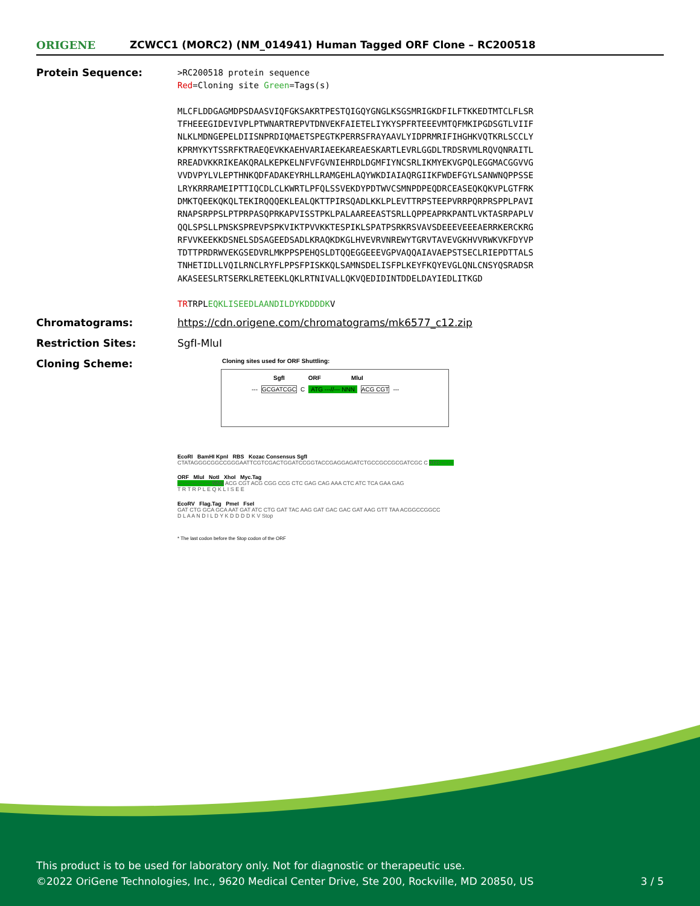ORIGENE
ZCWCC1 (MORC2) (NM_014941) Human Tagged ORF Clone – RC200518
Protein Sequence:
>RC200518 protein sequence
Red=Cloning site Green=Tags(s)
MLCFLDDGAGMDPSDAASVIQFGKSAKRTPESTQIGQYGNGLKSGSMRIGKDFILFTKKEDTMTCLFLSR
TFHEEEGIDEVIVPLPTWNARTREPVTDNVEKFAIETELIYKYSPFRTEEEVMTQFMKIPGDSGTLVIIF
NLKLMDNGEPELDIISNPRDIQMAETSPEGTKPERRSFRAYAAVLYIDPRMRIFIHGHKVQTKRLSCCLY
KPRMYKYTSSRFKTRAEQEVKKAEHVARIAEEKAREAESKARTLEVRLGGDLTRDSRVMLRQVQNRAITL
RREADVKKRIKEAKQRALKEPKELNFVFGVNIEHRDLDGMFIYNCSRLIKMYEKVGPQLEGGMACGGVVG
VVDVPYLVLEPTHNKQDFADAKEYRHLLRAMGEHLAQYWKDIAIAQRGIIKFWDEFGYLSANWNQPPSSE
LRYKRRRAMEIPTTIQCDLCLKWRTLPFQLSSVEKDYPDTWVCSMNPDPEQDRCEASEQKQKVPLGTFRK
DMKTQEEKQKQLTEKIRQQQEKLEALQKTTPIRSQADLKKLPLEVTTRPSTEEPVRRPQRPRSPPLPAVI
RNAPSRPPSLPTPRPASQPRKAPVISSTPKLPALAAREEASTSRLLQPPEAPRKPANTLVKTASRPAPLV
QQLSPSLLPNSKSPREVPSPKVIKTPVVKKTESPIKLSPATPSRKRSVAVSDEEEVEEEAERRKERCKRG
RFVVKEEKKDSNELSDSAGEEDSADLKRAQKDKGLHVEVRVNREWYTGRVTAVEVGKHVVRWKVKFDYVP
TDTTPRDRWVEKGSEDVRLMKPPSPEHQSLDTQQEGGEEEVGPVAQQAIAVAEPSTSECLRIEPDTTALS
TNHETIDLLVQILRNCLRYFLPPSFPISKKQLSAMNSDELISFPLKEYFKQYEVGLQNLCNSYQSRADSR
AKASEESLRTSERKLRETEEKLQKLRTNIVALLQKVQEDIDINTDDELDAYIEDLITKGD
TRTRPLEQKLISEEDLAANDILDYKDDDDKV
Chromatograms: https://cdn.origene.com/chromatograms/mk6577_c12.zip
Restriction Sites: SgfI-MluI
Cloning Scheme:
Cloning sites used for ORF Shuttling:
--- GCGATCGC C ATG ---//--- NNN ACG CGT ---
SgfI ORF MluI
EcoRI BamHI KpnI RBS Kozac Consensus SgfI
CTATAGGGCGGCCGGGAATTCGTCGACTGGATCCGGTACCGAGGAGATCTGCCGCCGCGATCGC C ATG --- ---
ORF MluI NotI XhoI Myc.Tag
--- --- --- --- --- NNN ACG CGT ACG CGG CCG CTC GAG CAG AAA CTC ATC TCA GAA GAG
T R T R P L E Q K L I S E E
EcoRV Flag.Tag PmeI FseI
GAT CTG GCA GCA AAT GAT ATC CTG GAT TAC AAG GAT GAC GAC GAT AAG GTT TAA ACGGCCGGCC
D L A A N D I L D Y K D D D D K V Stop
* The last codon before the Stop codon of the ORF
This product is to be used for laboratory only. Not for diagnostic or therapeutic use.
©2022 OriGene Technologies, Inc., 9620 Medical Center Drive, Ste 200, Rockville, MD 20850, US 3 / 5